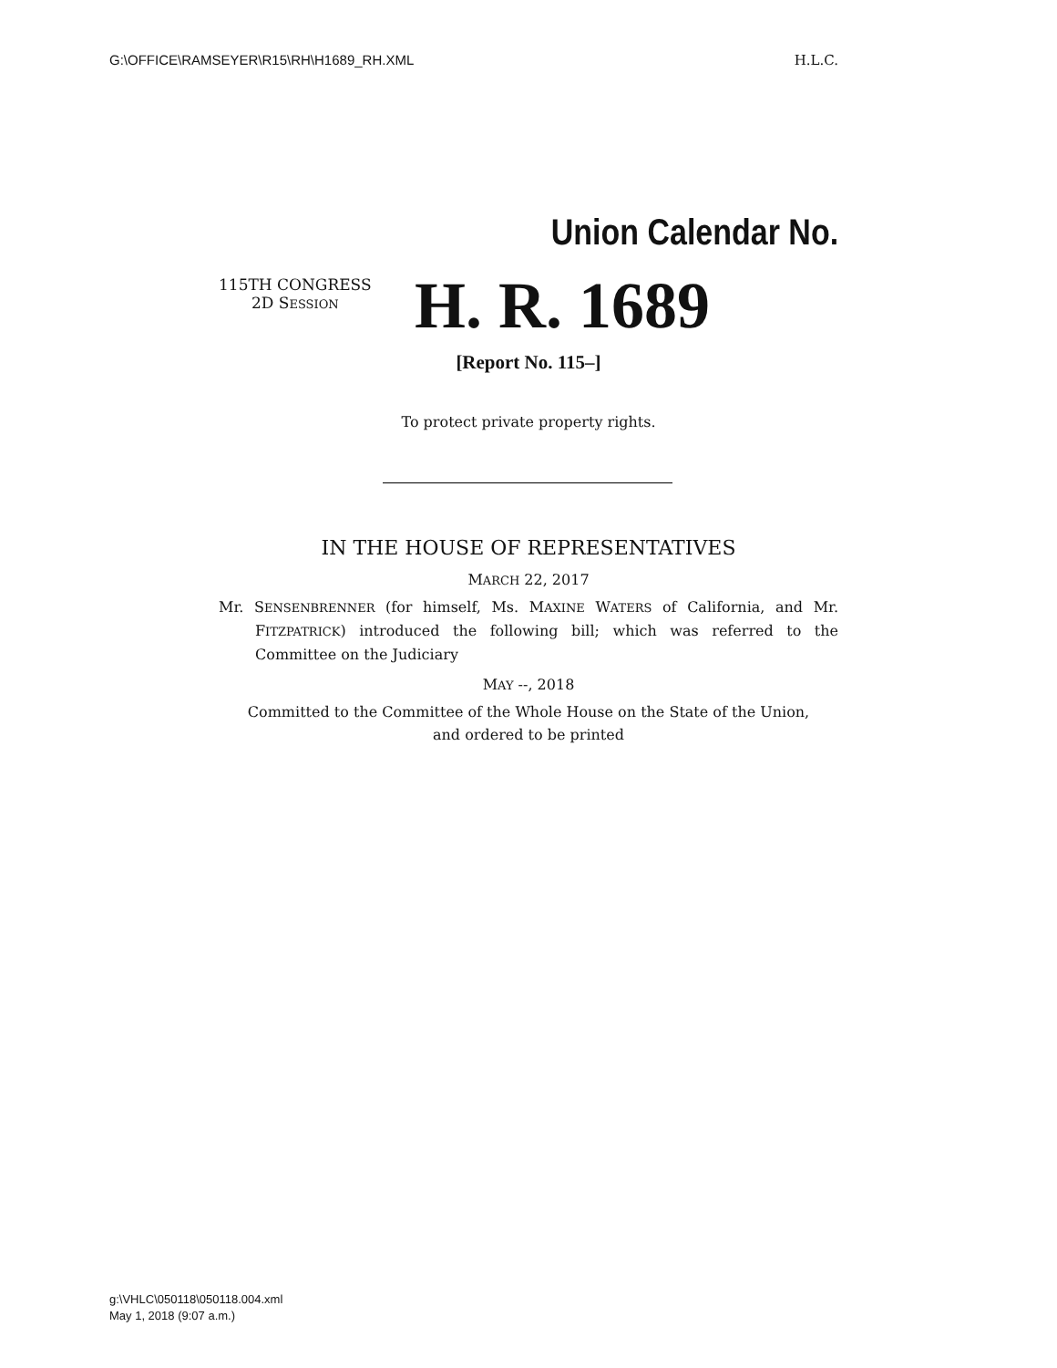G:\OFFICE\RAMSEYER\R15\RH\H1689_RH.XML H.L.C.
Union Calendar No.
115TH CONGRESS
2D SESSION
H. R. 1689
[Report No. 115–]
To protect private property rights.
IN THE HOUSE OF REPRESENTATIVES
MARCH 22, 2017
Mr. SENSENBRENNER (for himself, Ms. MAXINE WATERS of California, and Mr. FITZPATRICK) introduced the following bill; which was referred to the Committee on the Judiciary
MAY --, 2018
Committed to the Committee of the Whole House on the State of the Union,
and ordered to be printed
g:\VHLC\050118\050118.004.xml
May 1, 2018 (9:07 a.m.)